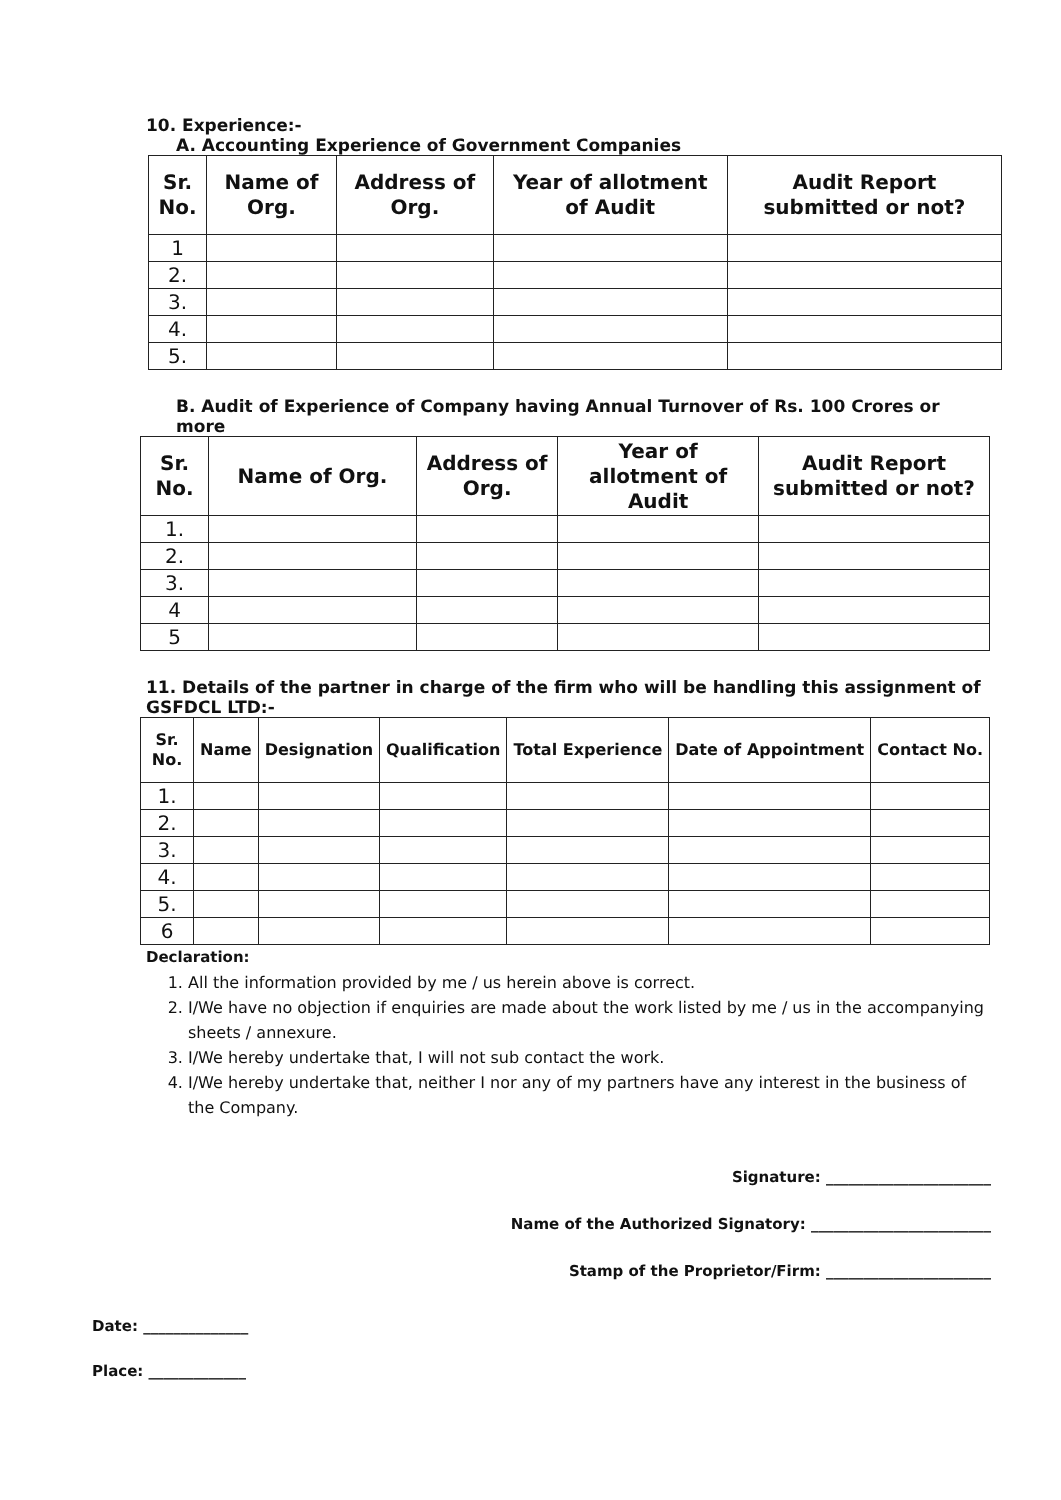10. Experience:-
A. Accounting Experience of Government Companies
| Sr. No. | Name of Org. | Address of Org. | Year of allotment of Audit | Audit Report submitted or not? |
| --- | --- | --- | --- | --- |
| 1 | | | | |
| 2. | | | | |
| 3. | | | | |
| 4. | | | | |
| 5. | | | | |
B. Audit of Experience of Company having Annual Turnover of Rs. 100 Crores or more
| Sr. No. | Name of Org. | Address of Org. | Year of allotment of Audit | Audit Report submitted or not? |
| --- | --- | --- | --- | --- |
| 1. | | | | |
| 2. | | | | |
| 3. | | | | |
| 4 | | | | |
| 5 | | | | |
11. Details of the partner in charge of the firm who will be handling this assignment of GSFDCL LTD:-
| Sr. No. | Name | Designation | Qualification | Total Experience | Date of Appointment | Contact No. |
| --- | --- | --- | --- | --- | --- | --- |
| 1. | | | | | | |
| 2. | | | | | | |
| 3. | | | | | | |
| 4. | | | | | | |
| 5. | | | | | | |
| 6 | | | | | | |
Declaration:
1. All the information provided by me / us herein above is correct.
2. I/We have no objection if enquiries are made about the work listed by me / us in the accompanying sheets / annexure.
3. I/We hereby undertake that, I will not sub contact the work.
4. I/We hereby undertake that, neither I nor any of my partners have any interest in the business of the Company.
Signature: ______________________
Name of the Authorized Signatory: ________________________
Stamp of the Proprietor/Firm: ______________________
Date: ______________
Place: _____________